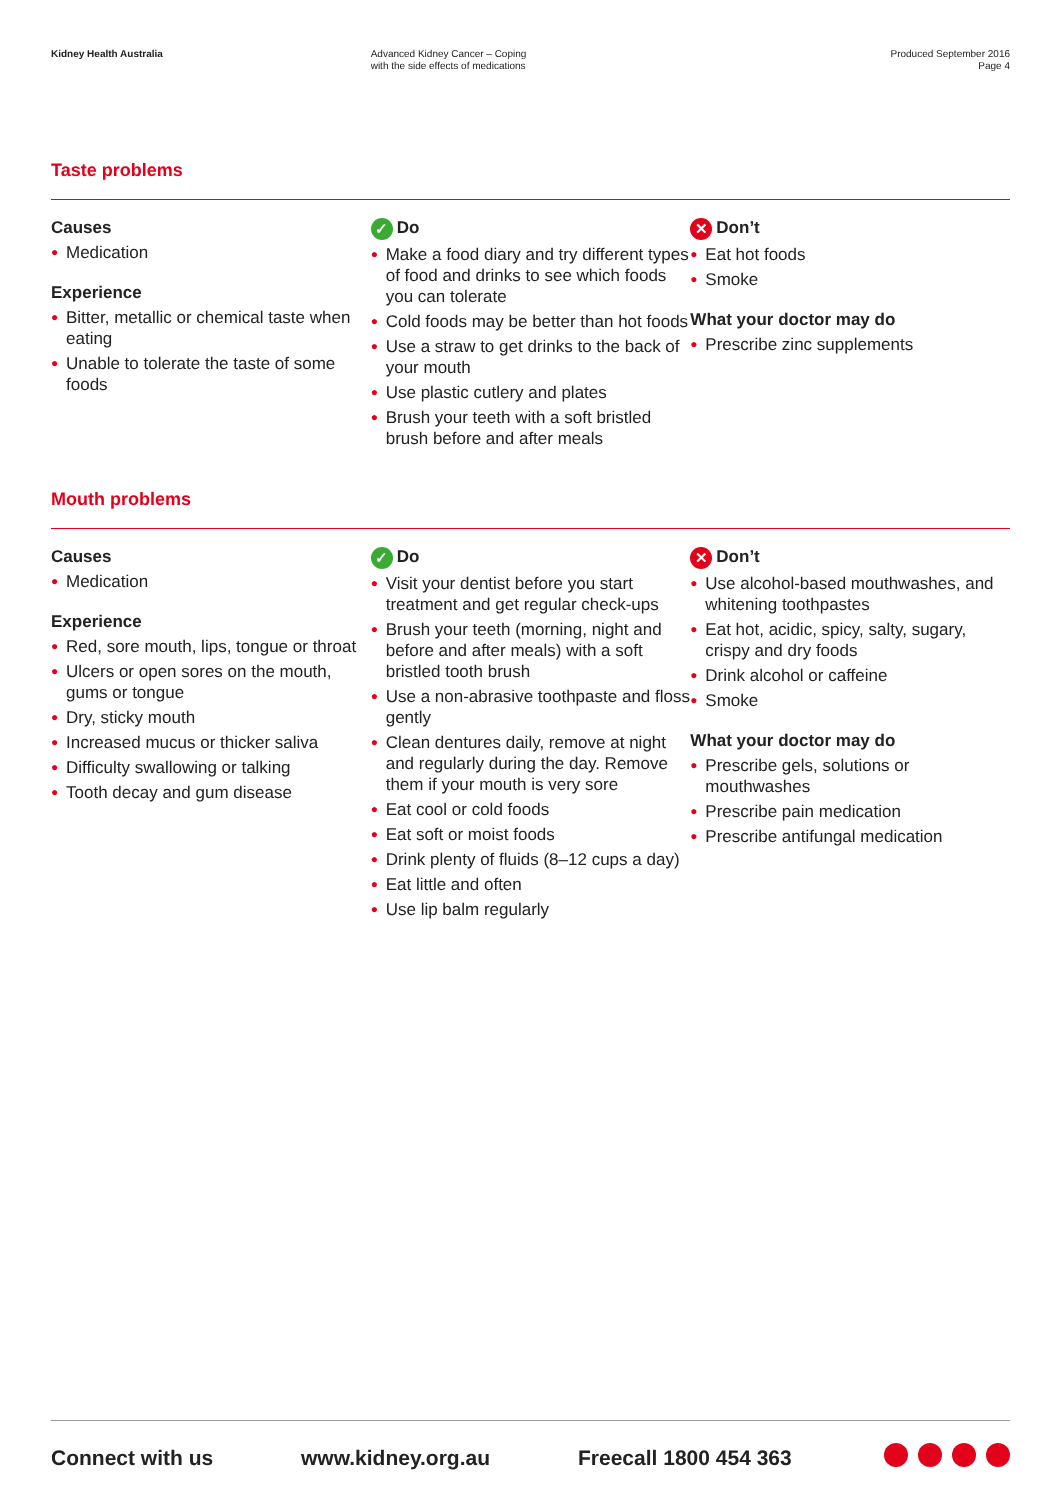Kidney Health Australia Advanced Kidney Cancer – Coping
with the side effects of medications
Produced September 2016
Page 4
Taste problems
Causes
● Medication
Experience
● Bitter, metallic or chemical taste when eating
● Unable to tolerate the taste of some foods
✓ Do
● Make a food diary and try different types of food and drinks to see which foods you can tolerate
● Cold foods may be better than hot foods
● Use a straw to get drinks to the back of your mouth
● Use plastic cutlery and plates
● Brush your teeth with a soft bristled brush before and after meals
✕ Don’t
● Eat hot foods
● Smoke
What your doctor may do
● Prescribe zinc supplements
Mouth problems
Causes
● Medication
Experience
● Red, sore mouth, lips, tongue or throat
● Ulcers or open sores on the mouth, gums or tongue
● Dry, sticky mouth
● Increased mucus or thicker saliva
● Difficulty swallowing or talking
● Tooth decay and gum disease
✓ Do
● Visit your dentist before you start treatment and get regular check-ups
● Brush your teeth (morning, night and before and after meals) with a soft bristled tooth brush
● Use a non-abrasive toothpaste and floss gently
● Clean dentures daily, remove at night and regularly during the day. Remove them if your mouth is very sore
● Eat cool or cold foods
● Eat soft or moist foods
● Drink plenty of fluids (8–12 cups a day)
● Eat little and often
● Use lip balm regularly
✕ Don’t
● Use alcohol-based mouthwashes, and whitening toothpastes
● Eat hot, acidic, spicy, salty, sugary, crispy and dry foods
● Drink alcohol or caffeine
● Smoke
What your doctor may do
● Prescribe gels, solutions or mouthwashes
● Prescribe pain medication
● Prescribe antifungal medication
Connect with us www.kidney.org.au Freecall 1800 454 363